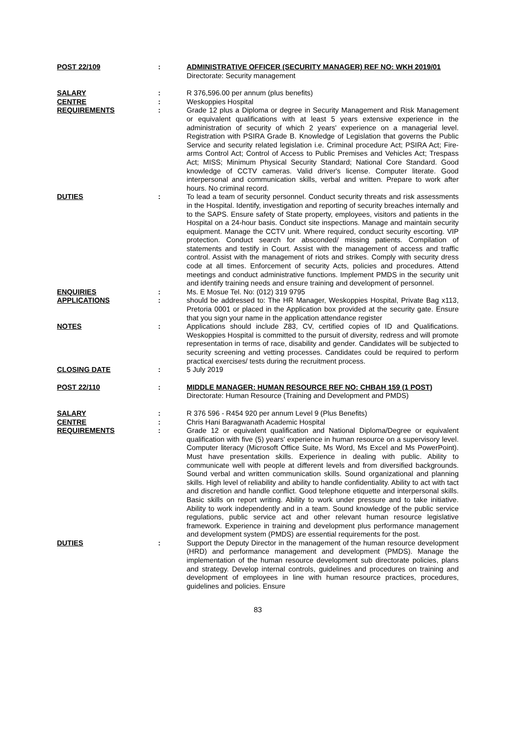| POST 22/109 | : | ADMINISTRATIVE OFFICER (SECURITY MANAGER) REF NO: WKH 2019/01 Directorate: Security management |
| SALARY | : | R 376,596.00 per annum (plus benefits) |
| CENTRE | : | Weskoppies Hospital |
| REQUIREMENTS | : | Grade 12 plus a Diploma or degree in Security Management and Risk Management or equivalent qualifications with at least 5 years extensive experience in the administration of security of which 2 years' experience on a managerial level. Registration with PSIRA Grade B. Knowledge of Legislation that governs the Public Service and security related legislation i.e. Criminal procedure Act; PSIRA Act; Fire-arms Control Act; Control of Access to Public Premises and Vehicles Act; Trespass Act; MISS; Minimum Physical Security Standard; National Core Standard. Good knowledge of CCTV cameras. Valid driver's license. Computer literate. Good interpersonal and communication skills, verbal and written. Prepare to work after hours. No criminal record. |
| DUTIES | : | To lead a team of security personnel. Conduct security threats and risk assessments in the Hospital. Identify, investigation and reporting of security breaches internally and to the SAPS. Ensure safety of State property, employees, visitors and patients in the Hospital on a 24-hour basis. Conduct site inspections. Manage and maintain security equipment. Manage the CCTV unit. Where required, conduct security escorting. VIP protection. Conduct search for absconded/ missing patients. Compilation of statements and testify in Court. Assist with the management of access and traffic control. Assist with the management of riots and strikes. Comply with security dress code at all times. Enforcement of security Acts, policies and procedures. Attend meetings and conduct administrative functions. Implement PMDS in the security unit and identify training needs and ensure training and development of personnel. |
| ENQUIRIES | : | Ms. E Mosue Tel. No: (012) 319 9795 |
| APPLICATIONS | : | should be addressed to: The HR Manager, Weskoppies Hospital, Private Bag x113, Pretoria 0001 or placed in the Application box provided at the security gate. Ensure that you sign your name in the application attendance register |
| NOTES | : | Applications should include Z83, CV, certified copies of ID and Qualifications. Weskoppies Hospital is committed to the pursuit of diversity, redress and will promote representation in terms of race, disability and gender. Candidates will be subjected to security screening and vetting processes. Candidates could be required to perform practical exercises/ tests during the recruitment process. |
| CLOSING DATE | : | 5 July 2019 |
| POST 22/110 | : | MIDDLE MANAGER: HUMAN RESOURCE REF NO: CHBAH 159 (1 POST) Directorate: Human Resource (Training and Development and PMDS) |
| SALARY | : | R 376 596 - R454 920 per annum Level 9 (Plus Benefits) |
| CENTRE | : | Chris Hani Baragwanath Academic Hospital |
| REQUIREMENTS | : | Grade 12 or equivalent qualification and National Diploma/Degree or equivalent qualification with five (5) years' experience in human resource on a supervisory level. Computer literacy (Microsoft Office Suite, Ms Word, Ms Excel and Ms PowerPoint). Must have presentation skills. Experience in dealing with public. Ability to communicate well with people at different levels and from diversified backgrounds. Sound verbal and written communication skills. Sound organizational and planning skills. High level of reliability and ability to handle confidentiality. Ability to act with tact and discretion and handle conflict. Good telephone etiquette and interpersonal skills. Basic skills on report writing. Ability to work under pressure and to take initiative. Ability to work independently and in a team. Sound knowledge of the public service regulations, public service act and other relevant human resource legislative framework. Experience in training and development plus performance management and development system (PMDS) are essential requirements for the post. |
| DUTIES | : | Support the Deputy Director in the management of the human resource development (HRD) and performance management and development (PMDS). Manage the implementation of the human resource development sub directorate policies, plans and strategy. Develop internal controls, guidelines and procedures on training and development of employees in line with human resource practices, procedures, guidelines and policies. Ensure |
83